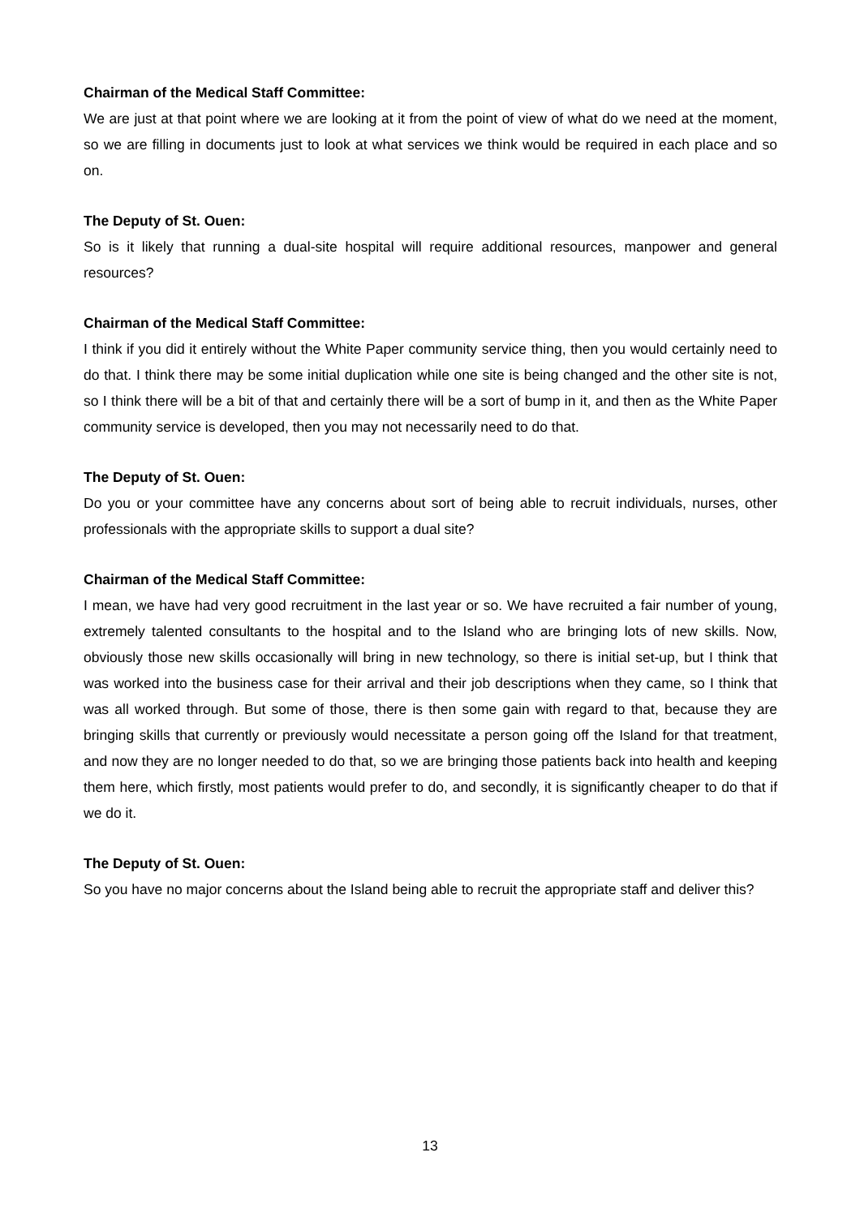Chairman of the Medical Staff Committee:
We are just at that point where we are looking at it from the point of view of what do we need at the moment, so we are filling in documents just to look at what services we think would be required in each place and so on.
The Deputy of St. Ouen:
So is it likely that running a dual-site hospital will require additional resources, manpower and general resources?
Chairman of the Medical Staff Committee:
I think if you did it entirely without the White Paper community service thing, then you would certainly need to do that. I think there may be some initial duplication while one site is being changed and the other site is not, so I think there will be a bit of that and certainly there will be a sort of bump in it, and then as the White Paper community service is developed, then you may not necessarily need to do that.
The Deputy of St. Ouen:
Do you or your committee have any concerns about sort of being able to recruit individuals, nurses, other professionals with the appropriate skills to support a dual site?
Chairman of the Medical Staff Committee:
I mean, we have had very good recruitment in the last year or so. We have recruited a fair number of young, extremely talented consultants to the hospital and to the Island who are bringing lots of new skills. Now, obviously those new skills occasionally will bring in new technology, so there is initial set-up, but I think that was worked into the business case for their arrival and their job descriptions when they came, so I think that was all worked through. But some of those, there is then some gain with regard to that, because they are bringing skills that currently or previously would necessitate a person going off the Island for that treatment, and now they are no longer needed to do that, so we are bringing those patients back into health and keeping them here, which firstly, most patients would prefer to do, and secondly, it is significantly cheaper to do that if we do it.
The Deputy of St. Ouen:
So you have no major concerns about the Island being able to recruit the appropriate staff and deliver this?
13